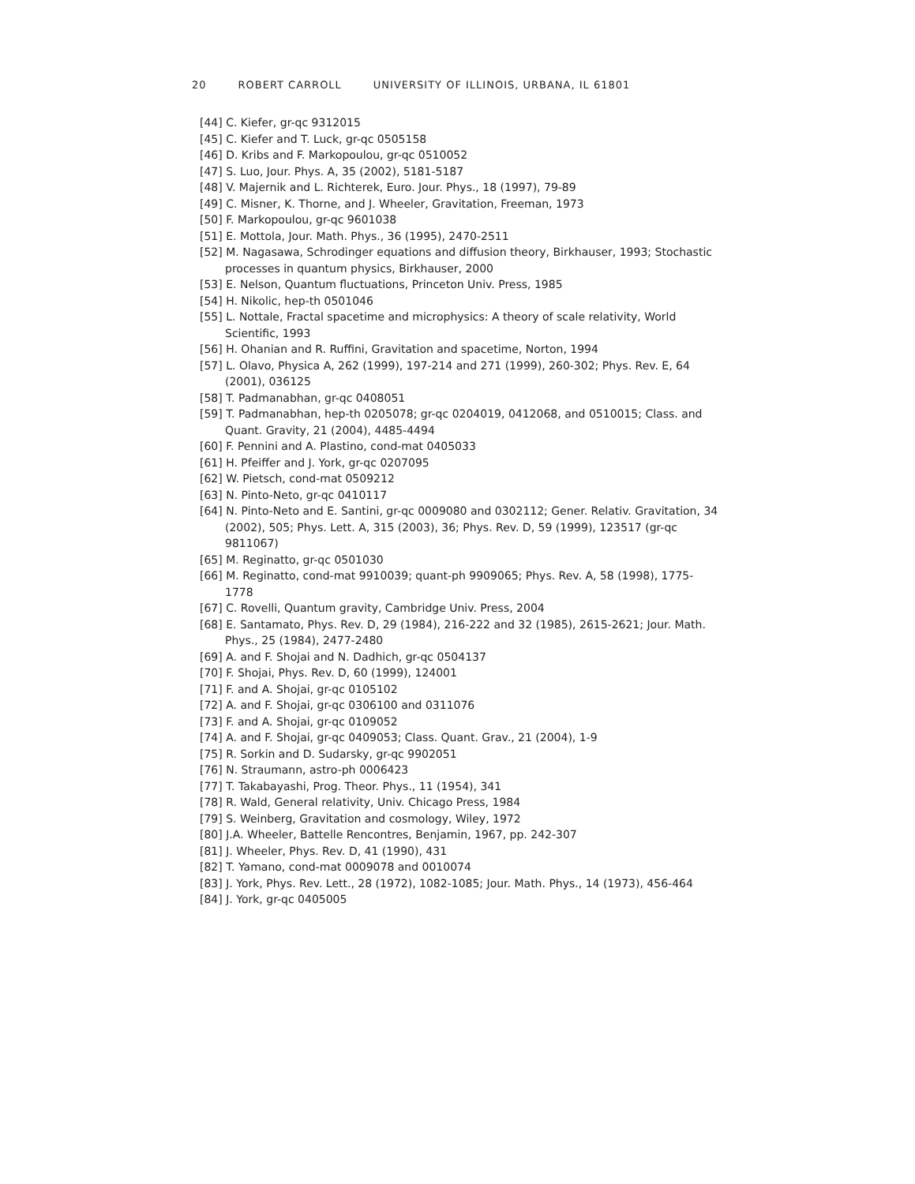20 ROBERT CARROLL UNIVERSITY OF ILLINOIS, URBANA, IL 61801
[44] C. Kiefer, gr-qc 9312015
[45] C. Kiefer and T. Luck, gr-qc 0505158
[46] D. Kribs and F. Markopoulou, gr-qc 0510052
[47] S. Luo, Jour. Phys. A, 35 (2002), 5181-5187
[48] V. Majernik and L. Richterek, Euro. Jour. Phys., 18 (1997), 79-89
[49] C. Misner, K. Thorne, and J. Wheeler, Gravitation, Freeman, 1973
[50] F. Markopoulou, gr-qc 9601038
[51] E. Mottola, Jour. Math. Phys., 36 (1995), 2470-2511
[52] M. Nagasawa, Schrodinger equations and diffusion theory, Birkhauser, 1993; Stochastic processes in quantum physics, Birkhauser, 2000
[53] E. Nelson, Quantum fluctuations, Princeton Univ. Press, 1985
[54] H. Nikolic, hep-th 0501046
[55] L. Nottale, Fractal spacetime and microphysics: A theory of scale relativity, World Scientific, 1993
[56] H. Ohanian and R. Ruffini, Gravitation and spacetime, Norton, 1994
[57] L. Olavo, Physica A, 262 (1999), 197-214 and 271 (1999), 260-302; Phys. Rev. E, 64 (2001), 036125
[58] T. Padmanabhan, gr-qc 0408051
[59] T. Padmanabhan, hep-th 0205078; gr-qc 0204019, 0412068, and 0510015; Class. and Quant. Gravity, 21 (2004), 4485-4494
[60] F. Pennini and A. Plastino, cond-mat 0405033
[61] H. Pfeiffer and J. York, gr-qc 0207095
[62] W. Pietsch, cond-mat 0509212
[63] N. Pinto-Neto, gr-qc 0410117
[64] N. Pinto-Neto and E. Santini, gr-qc 0009080 and 0302112; Gener. Relativ. Gravitation, 34 (2002), 505; Phys. Lett. A, 315 (2003), 36; Phys. Rev. D, 59 (1999), 123517 (gr-qc 9811067)
[65] M. Reginatto, gr-qc 0501030
[66] M. Reginatto, cond-mat 9910039; quant-ph 9909065; Phys. Rev. A, 58 (1998), 1775-1778
[67] C. Rovelli, Quantum gravity, Cambridge Univ. Press, 2004
[68] E. Santamato, Phys. Rev. D, 29 (1984), 216-222 and 32 (1985), 2615-2621; Jour. Math. Phys., 25 (1984), 2477-2480
[69] A. and F. Shojai and N. Dadhich, gr-qc 0504137
[70] F. Shojai, Phys. Rev. D, 60 (1999), 124001
[71] F. and A. Shojai, gr-qc 0105102
[72] A. and F. Shojai, gr-qc 0306100 and 0311076
[73] F. and A. Shojai, gr-qc 0109052
[74] A. and F. Shojai, gr-qc 0409053; Class. Quant. Grav., 21 (2004), 1-9
[75] R. Sorkin and D. Sudarsky, gr-qc 9902051
[76] N. Straumann, astro-ph 0006423
[77] T. Takabayashi, Prog. Theor. Phys., 11 (1954), 341
[78] R. Wald, General relativity, Univ. Chicago Press, 1984
[79] S. Weinberg, Gravitation and cosmology, Wiley, 1972
[80] J.A. Wheeler, Battelle Rencontres, Benjamin, 1967, pp. 242-307
[81] J. Wheeler, Phys. Rev. D, 41 (1990), 431
[82] T. Yamano, cond-mat 0009078 and 0010074
[83] J. York, Phys. Rev. Lett., 28 (1972), 1082-1085; Jour. Math. Phys., 14 (1973), 456-464
[84] J. York, gr-qc 0405005